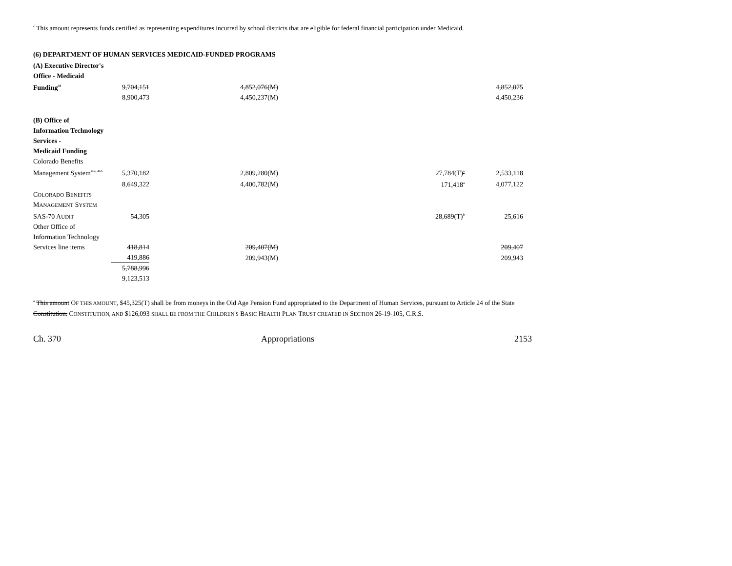<sup>c</sup> This amount represents funds certified as representing expenditures incurred by school districts that are eligible for federal financial participation under Medicaid.
(6) DEPARTMENT OF HUMAN SERVICES MEDICAID-FUNDED PROGRAMS
| (A) Executive Director's | | | | |
| Office - Medicaid | | | | |
| Funding<sup>44</sup> | 9,704,151 | 4,852,076(M) | | 4,852,075 |
| | 8,900,473 | 4,450,237(M) | | 4,450,236 |
| (B) Office of | | | | |
| Information Technology | | | | |
| Services - | | | | |
| Medicaid Funding | | | | |
| Colorado Benefits | | | | |
| Management System<sup>46a, 46b</sup> | 5,370,182 | 2,809,280(M) | 27,784(T)<sup>a</sup> | 2,533,118 |
| | 8,649,322 | 4,400,782(M) | 171,418<sup>a</sup> | 4,077,122 |
| C OLORADO B ENEFITS | | | | |
| M ANAGEMENT S YSTEM | | | | |
| SAS-70 A UDIT | 54,305 | | 28,689(T)<sup>b</sup> | 25,616 |
| Other Office of | | | | |
| Information Technology | | | | |
| Services line items | 418,814 | 209,407(M) | | 209,407 |
| | 419,886 | 209,943(M) | | 209,943 |
| | 5,788,996 | | | |
| | 9,123,513 | | | |
<sup>a</sup> This amount OF THIS AMOUNT, $45,325(T) shall be from moneys in the Old Age Pension Fund appropriated to the Department of Human Services, pursuant to Article 24 of the State Constitution. CONSTITUTION, AND $126,093 SHALL BE FROM THE CHILDREN'S BASIC HEALTH PLAN TRUST CREATED IN SECTION 26-19-105, C.R.S.
Ch. 370 Appropriations 2153